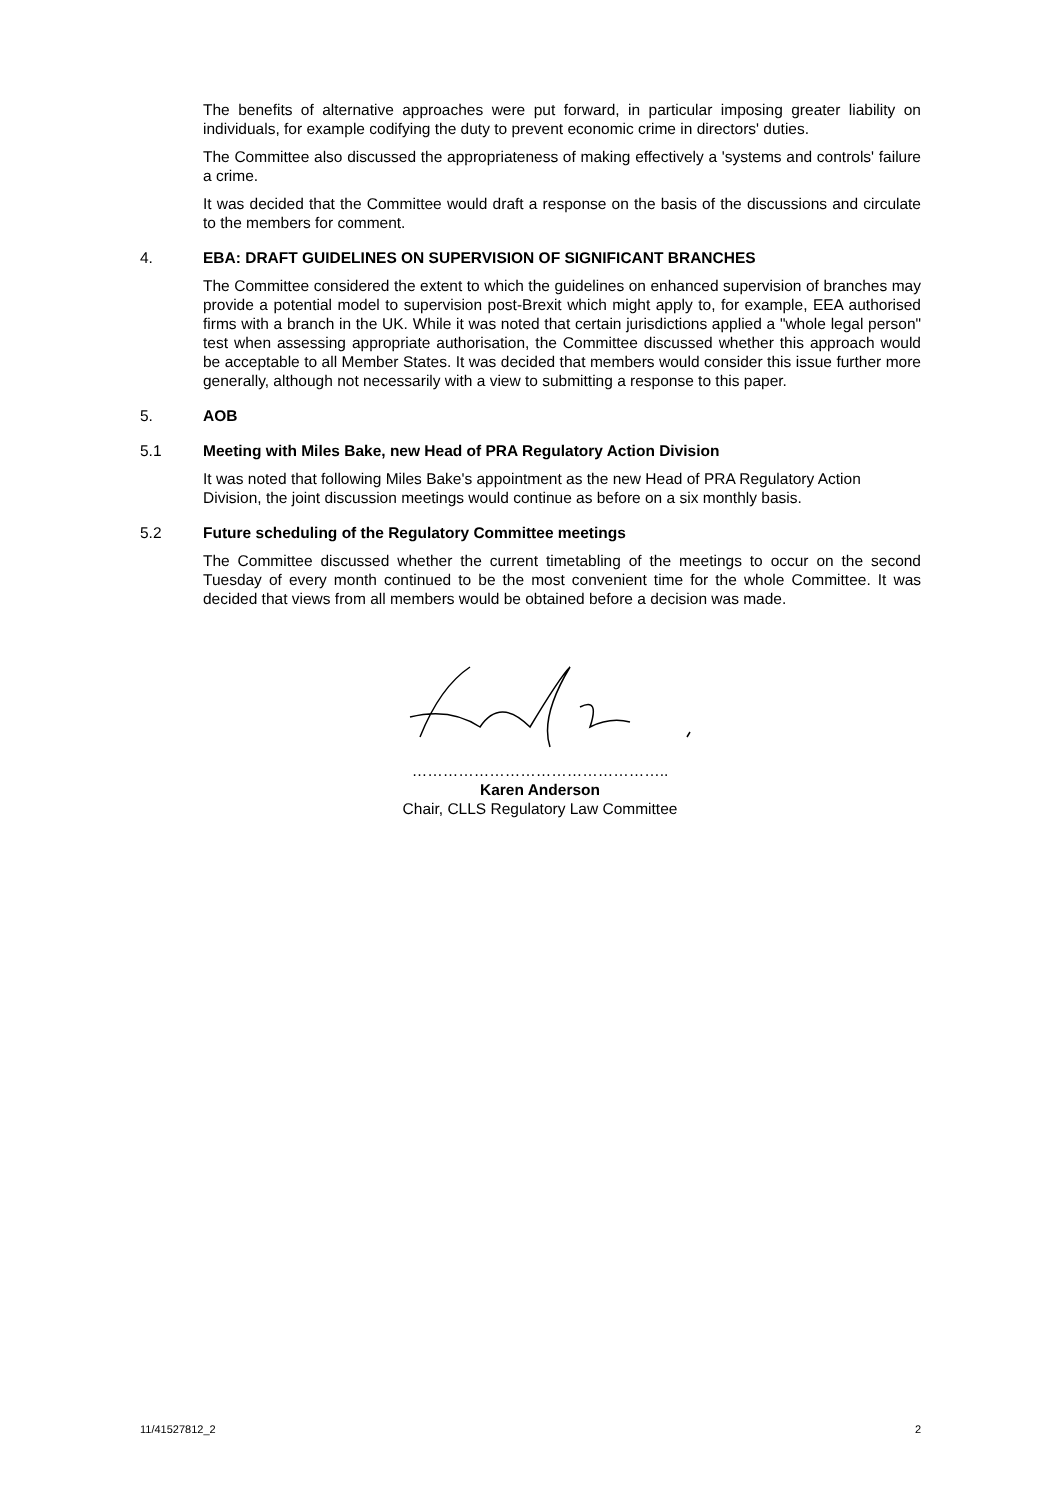The benefits of alternative approaches were put forward, in particular imposing greater liability on individuals, for example codifying the duty to prevent economic crime in directors' duties.
The Committee also discussed the appropriateness of making effectively a 'systems and controls' failure a crime.
It was decided that the Committee would draft a response on the basis of the discussions and circulate to the members for comment.
4. EBA: DRAFT GUIDELINES ON SUPERVISION OF SIGNIFICANT BRANCHES
The Committee considered the extent to which the guidelines on enhanced supervision of branches may provide a potential model to supervision post-Brexit which might apply to, for example, EEA authorised firms with a branch in the UK. While it was noted that certain jurisdictions applied a "whole legal person" test when assessing appropriate authorisation, the Committee discussed whether this approach would be acceptable to all Member States. It was decided that members would consider this issue further more generally, although not necessarily with a view to submitting a response to this paper.
5. AOB
5.1 Meeting with Miles Bake, new Head of PRA Regulatory Action Division
It was noted that following Miles Bake's appointment as the new Head of PRA Regulatory Action Division, the joint discussion meetings would continue as before on a six monthly basis.
5.2 Future scheduling of the Regulatory Committee meetings
The Committee discussed whether the current timetabling of the meetings to occur on the second Tuesday of every month continued to be the most convenient time for the whole Committee. It was decided that views from all members would be obtained before a decision was made.
…………………………………………..
Karen Anderson
Chair, CLLS Regulatory Law Committee
11/41527812_2 2